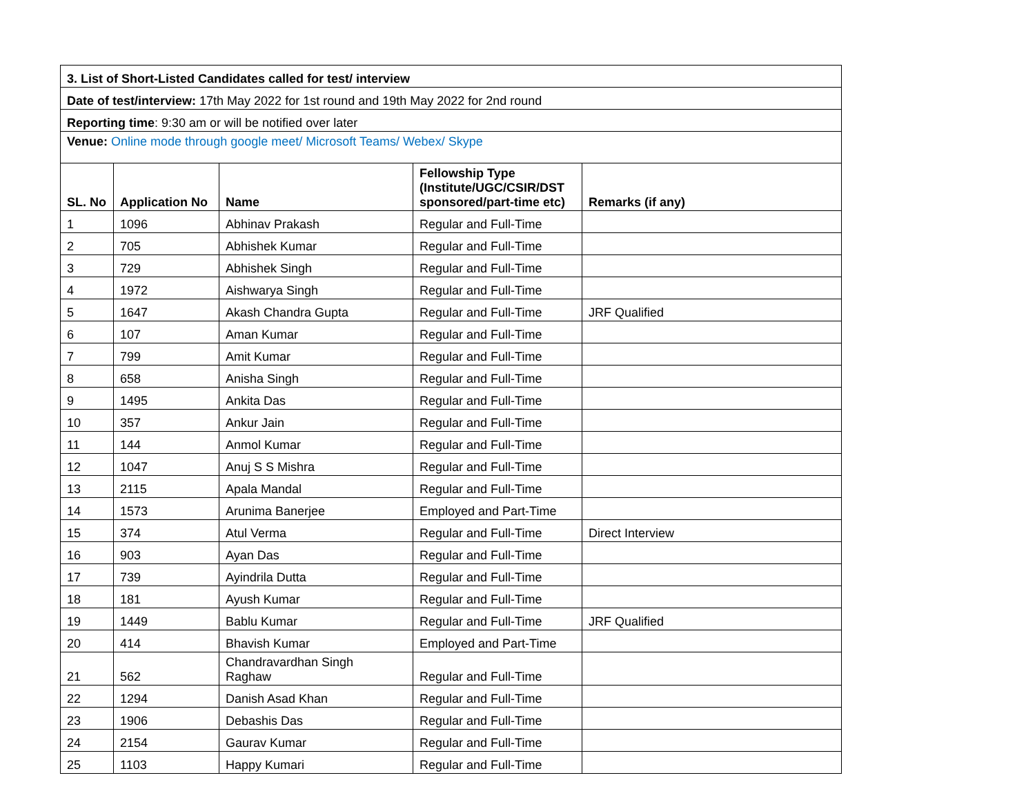| 3. List of Short-Listed Candidates called for test/ interview | | | | |
| Date of test/interview: 17th May 2022 for 1st round and 19th May 2022 for 2nd round | | | | |
| Reporting time : 9:30 am or will be notified over later | | | | |
| Venue: Online mode through google meet/ Microsoft Teams/ Webex/ Skype | | | | |
| SL. No | Application No | Name | Fellowship Type (Institute/UGC/CSIR/DST sponsored/part-time etc) | Remarks (if any) |
| 1 | 1096 | Abhinav Prakash | Regular and Full-Time | |
| 2 | 705 | Abhishek Kumar | Regular and Full-Time | |
| 3 | 729 | Abhishek Singh | Regular and Full-Time | |
| 4 | 1972 | Aishwarya Singh | Regular and Full-Time | |
| 5 | 1647 | Akash Chandra Gupta | Regular and Full-Time | JRF Qualified |
| 6 | 107 | Aman Kumar | Regular and Full-Time | |
| 7 | 799 | Amit Kumar | Regular and Full-Time | |
| 8 | 658 | Anisha Singh | Regular and Full-Time | |
| 9 | 1495 | Ankita Das | Regular and Full-Time | |
| 10 | 357 | Ankur Jain | Regular and Full-Time | |
| 11 | 144 | Anmol Kumar | Regular and Full-Time | |
| 12 | 1047 | Anuj S S Mishra | Regular and Full-Time | |
| 13 | 2115 | Apala Mandal | Regular and Full-Time | |
| 14 | 1573 | Arunima Banerjee | Employed and Part-Time | |
| 15 | 374 | Atul Verma | Regular and Full-Time | Direct Interview |
| 16 | 903 | Ayan Das | Regular and Full-Time | |
| 17 | 739 | Ayindrila Dutta | Regular and Full-Time | |
| 18 | 181 | Ayush Kumar | Regular and Full-Time | |
| 19 | 1449 | Bablu Kumar | Regular and Full-Time | JRF Qualified |
| 20 | 414 | Bhavish Kumar | Employed and Part-Time | |
| 21 | 562 | Chandravardhan Singh Raghaw | Regular and Full-Time | |
| 22 | 1294 | Danish Asad Khan | Regular and Full-Time | |
| 23 | 1906 | Debashis Das | Regular and Full-Time | |
| 24 | 2154 | Gaurav Kumar | Regular and Full-Time | |
| 25 | 1103 | Happy Kumari | Regular and Full-Time | |